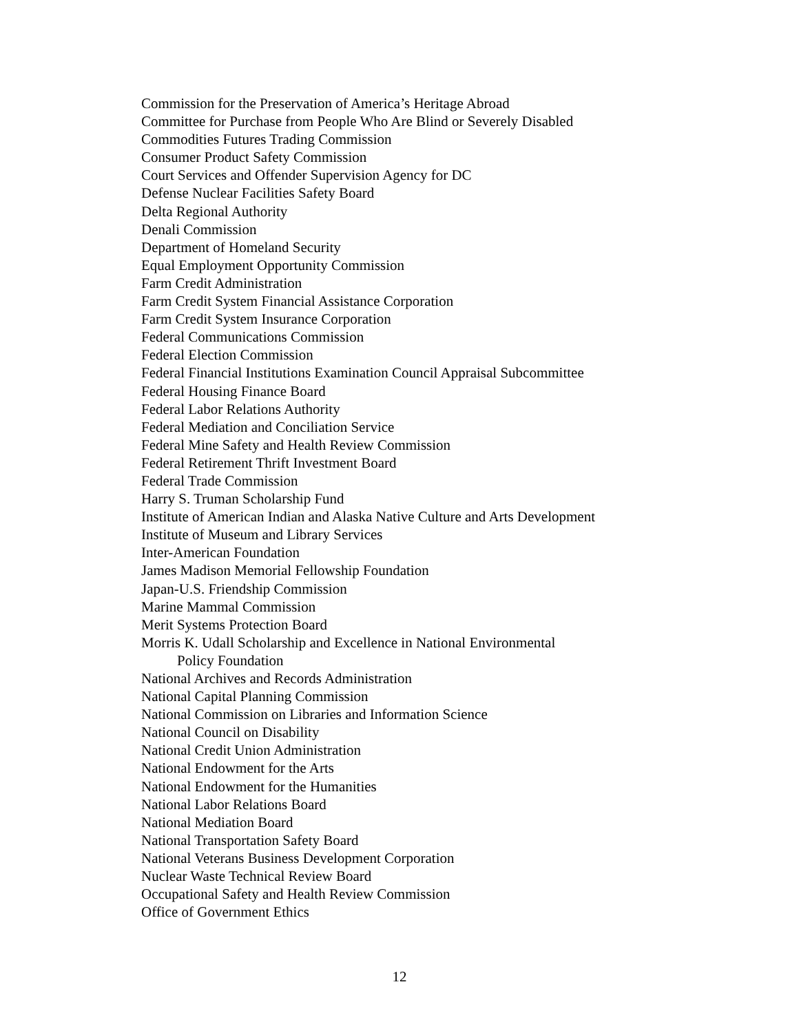Commission for the Preservation of America’s Heritage Abroad
Committee for Purchase from People Who Are Blind or Severely Disabled
Commodities Futures Trading Commission
Consumer Product Safety Commission
Court Services and Offender Supervision Agency for DC
Defense Nuclear Facilities Safety Board
Delta Regional Authority
Denali Commission
Department of Homeland Security
Equal Employment Opportunity Commission
Farm Credit Administration
Farm Credit System Financial Assistance Corporation
Farm Credit System Insurance Corporation
Federal Communications Commission
Federal Election Commission
Federal Financial Institutions Examination Council Appraisal Subcommittee
Federal Housing Finance Board
Federal Labor Relations Authority
Federal Mediation and Conciliation Service
Federal Mine Safety and Health Review Commission
Federal Retirement Thrift Investment Board
Federal Trade Commission
Harry S. Truman Scholarship Fund
Institute of American Indian and Alaska Native Culture and Arts Development
Institute of Museum and Library Services
Inter-American Foundation
James Madison Memorial Fellowship Foundation
Japan-U.S. Friendship Commission
Marine Mammal Commission
Merit Systems Protection Board
Morris K. Udall Scholarship and Excellence in National Environmental
Policy Foundation
National Archives and Records Administration
National Capital Planning Commission
National Commission on Libraries and Information Science
National Council on Disability
National Credit Union Administration
National Endowment for the Arts
National Endowment for the Humanities
National Labor Relations Board
National Mediation Board
National Transportation Safety Board
National Veterans Business Development Corporation
Nuclear Waste Technical Review Board
Occupational Safety and Health Review Commission
Office of Government Ethics
12